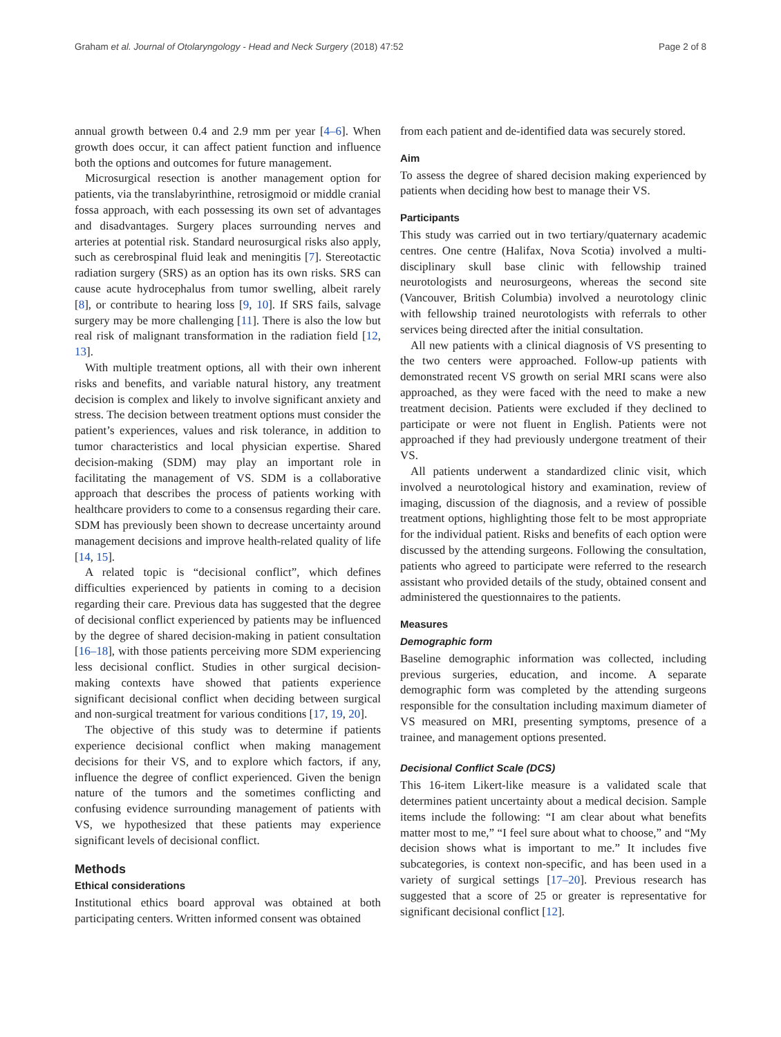Graham et al. Journal of Otolaryngology - Head and Neck Surgery (2018) 47:52 Page 2 of 8
annual growth between 0.4 and 2.9 mm per year [4–6]. When growth does occur, it can affect patient function and influence both the options and outcomes for future management.
Microsurgical resection is another management option for patients, via the translabyrinthine, retrosigmoid or middle cranial fossa approach, with each possessing its own set of advantages and disadvantages. Surgery places surrounding nerves and arteries at potential risk. Standard neurosurgical risks also apply, such as cerebrospinal fluid leak and meningitis [7]. Stereotactic radiation surgery (SRS) as an option has its own risks. SRS can cause acute hydrocephalus from tumor swelling, albeit rarely [8], or contribute to hearing loss [9, 10]. If SRS fails, salvage surgery may be more challenging [11]. There is also the low but real risk of malignant transformation in the radiation field [12, 13].
With multiple treatment options, all with their own inherent risks and benefits, and variable natural history, any treatment decision is complex and likely to involve significant anxiety and stress. The decision between treatment options must consider the patient’s experiences, values and risk tolerance, in addition to tumor characteristics and local physician expertise. Shared decision-making (SDM) may play an important role in facilitating the management of VS. SDM is a collaborative approach that describes the process of patients working with healthcare providers to come to a consensus regarding their care. SDM has previously been shown to decrease uncertainty around management decisions and improve health-related quality of life [14, 15].
A related topic is “decisional conflict”, which defines difficulties experienced by patients in coming to a decision regarding their care. Previous data has suggested that the degree of decisional conflict experienced by patients may be influenced by the degree of shared decision-making in patient consultation [16–18], with those patients perceiving more SDM experiencing less decisional conflict. Studies in other surgical decision-making contexts have showed that patients experience significant decisional conflict when deciding between surgical and non-surgical treatment for various conditions [17, 19, 20].
The objective of this study was to determine if patients experience decisional conflict when making management decisions for their VS, and to explore which factors, if any, influence the degree of conflict experienced. Given the benign nature of the tumors and the sometimes conflicting and confusing evidence surrounding management of patients with VS, we hypothesized that these patients may experience significant levels of decisional conflict.
Methods
Ethical considerations
Institutional ethics board approval was obtained at both participating centers. Written informed consent was obtained
from each patient and de-identified data was securely stored.
Aim
To assess the degree of shared decision making experienced by patients when deciding how best to manage their VS.
Participants
This study was carried out in two tertiary/quaternary academic centres. One centre (Halifax, Nova Scotia) involved a multi-disciplinary skull base clinic with fellowship trained neurotologists and neurosurgeons, whereas the second site (Vancouver, British Columbia) involved a neurotology clinic with fellowship trained neurotologists with referrals to other services being directed after the initial consultation.
All new patients with a clinical diagnosis of VS presenting to the two centers were approached. Follow-up patients with demonstrated recent VS growth on serial MRI scans were also approached, as they were faced with the need to make a new treatment decision. Patients were excluded if they declined to participate or were not fluent in English. Patients were not approached if they had previously undergone treatment of their VS.
All patients underwent a standardized clinic visit, which involved a neurotological history and examination, review of imaging, discussion of the diagnosis, and a review of possible treatment options, highlighting those felt to be most appropriate for the individual patient. Risks and benefits of each option were discussed by the attending surgeons. Following the consultation, patients who agreed to participate were referred to the research assistant who provided details of the study, obtained consent and administered the questionnaires to the patients.
Measures
Demographic form
Baseline demographic information was collected, including previous surgeries, education, and income. A separate demographic form was completed by the attending surgeons responsible for the consultation including maximum diameter of VS measured on MRI, presenting symptoms, presence of a trainee, and management options presented.
Decisional Conflict Scale (DCS)
This 16-item Likert-like measure is a validated scale that determines patient uncertainty about a medical decision. Sample items include the following: “I am clear about what benefits matter most to me,” “I feel sure about what to choose,” and “My decision shows what is important to me.” It includes five subcategories, is context non-specific, and has been used in a variety of surgical settings [17–20]. Previous research has suggested that a score of 25 or greater is representative for significant decisional conflict [12].